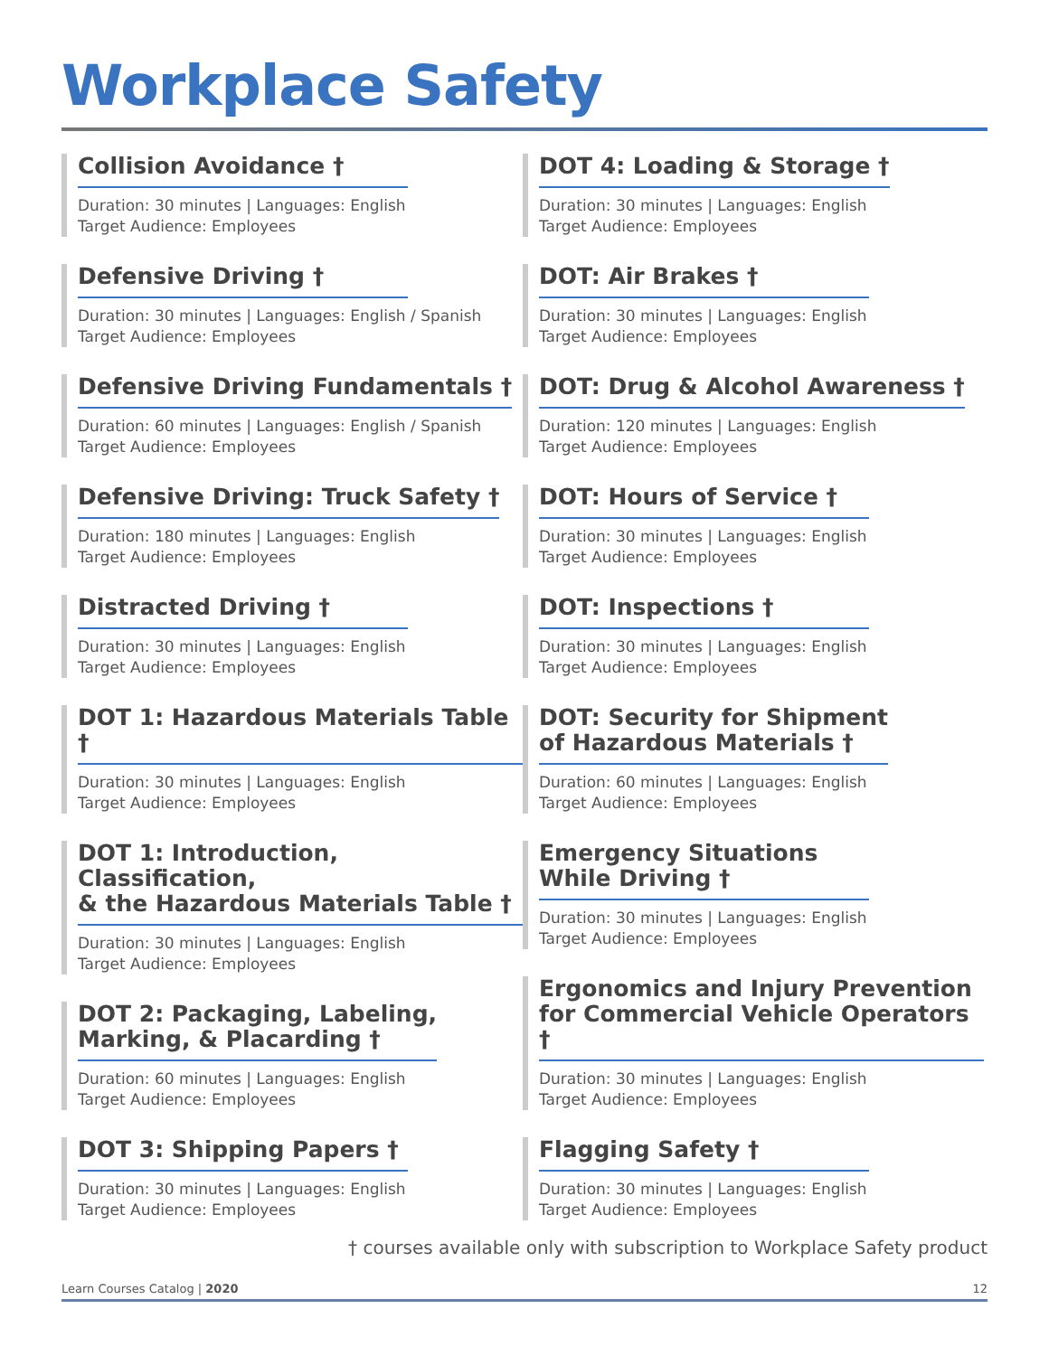Workplace Safety
Collision Avoidance †
Duration: 30 minutes | Languages: English
Target Audience: Employees
Defensive Driving †
Duration: 30 minutes | Languages: English / Spanish
Target Audience: Employees
Defensive Driving Fundamentals †
Duration: 60 minutes | Languages: English / Spanish
Target Audience: Employees
Defensive Driving: Truck Safety †
Duration: 180 minutes | Languages: English
Target Audience: Employees
Distracted Driving †
Duration: 30 minutes | Languages: English
Target Audience: Employees
DOT 1: Hazardous Materials Table †
Duration: 30 minutes | Languages: English
Target Audience: Employees
DOT 1: Introduction, Classification,
& the Hazardous Materials Table †
Duration: 30 minutes | Languages: English
Target Audience: Employees
DOT 2: Packaging, Labeling,
Marking, & Placarding †
Duration: 60 minutes | Languages: English
Target Audience: Employees
DOT 3: Shipping Papers †
Duration: 30 minutes | Languages: English
Target Audience: Employees
DOT 4: Loading & Storage †
Duration: 30 minutes | Languages: English
Target Audience: Employees
DOT: Air Brakes †
Duration: 30 minutes | Languages: English
Target Audience: Employees
DOT: Drug & Alcohol Awareness †
Duration: 120 minutes | Languages: English
Target Audience: Employees
DOT: Hours of Service †
Duration: 30 minutes | Languages: English
Target Audience: Employees
DOT: Inspections †
Duration: 30 minutes | Languages: English
Target Audience: Employees
DOT: Security for Shipment
of Hazardous Materials †
Duration: 60 minutes | Languages: English
Target Audience: Employees
Emergency Situations
While Driving †
Duration: 30 minutes | Languages: English
Target Audience: Employees
Ergonomics and Injury Prevention
for Commercial Vehicle Operators †
Duration: 30 minutes | Languages: English
Target Audience: Employees
Flagging Safety †
Duration: 30 minutes | Languages: English
Target Audience: Employees
† courses available only with subscription to Workplace Safety product
Learn Courses Catalog | 2020 12